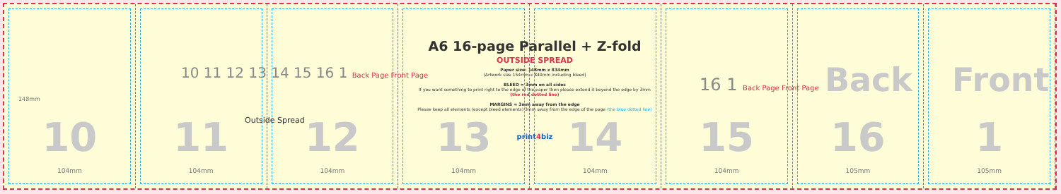10
104mm
11
104mm
12
104mm
13
104mm
14
104mm
15
104mm
16
105mm
1
105mm
10 11 12 13 14 15 16 1 Back Page Front Page
Outside Spread
16 1 Back Page Front Page
A6 16-page Parallel + Z-fold
OUTSIDE SPREAD
Paper size: 148mm x 834mm
(Artwork size 154mm x 840mm including bleed)
BLEED = 3mm on all sides
If you want something to print right to the edge of the paper then please extend it beyond the edge by 3mm
(the red dotted line)
MARGINS = 3mm away from the edge
Please keep all elements (except bleed elements) 3mm away from the edge of the page (the blue dotted line)
print4biz
Back Front
148mm